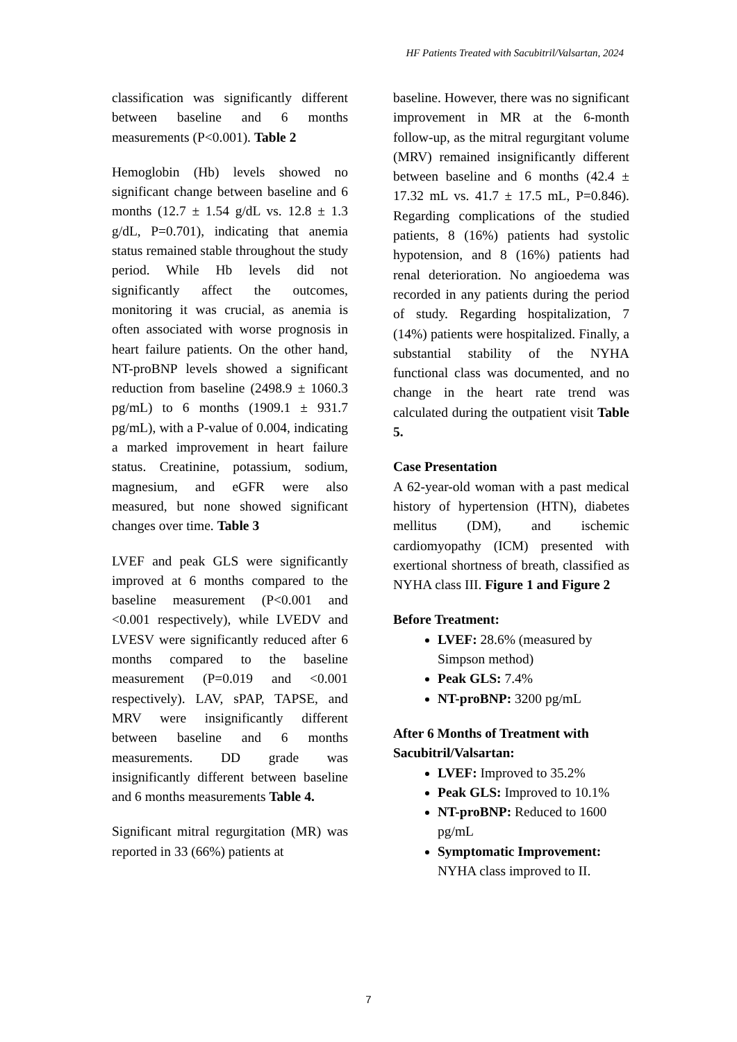HF Patients Treated with Sacubitril/Valsartan, 2024
classification was significantly different between baseline and 6 months measurements (P<0.001). Table 2
Hemoglobin (Hb) levels showed no significant change between baseline and 6 months (12.7 ± 1.54 g/dL vs. 12.8 ± 1.3 g/dL, P=0.701), indicating that anemia status remained stable throughout the study period. While Hb levels did not significantly affect the outcomes, monitoring it was crucial, as anemia is often associated with worse prognosis in heart failure patients. On the other hand, NT-proBNP levels showed a significant reduction from baseline (2498.9 ± 1060.3 pg/mL) to 6 months (1909.1 ± 931.7 pg/mL), with a P-value of 0.004, indicating a marked improvement in heart failure status. Creatinine, potassium, sodium, magnesium, and eGFR were also measured, but none showed significant changes over time. Table 3
LVEF and peak GLS were significantly improved at 6 months compared to the baseline measurement (P<0.001 and <0.001 respectively), while LVEDV and LVESV were significantly reduced after 6 months compared to the baseline measurement (P=0.019 and <0.001 respectively). LAV, sPAP, TAPSE, and MRV were insignificantly different between baseline and 6 months measurements. DD grade was insignificantly different between baseline and 6 months measurements Table 4.
Significant mitral regurgitation (MR) was reported in 33 (66%) patients at
baseline. However, there was no significant improvement in MR at the 6-month follow-up, as the mitral regurgitant volume (MRV) remained insignificantly different between baseline and 6 months (42.4 ± 17.32 mL vs. 41.7 ± 17.5 mL, P=0.846). Regarding complications of the studied patients, 8 (16%) patients had systolic hypotension, and 8 (16%) patients had renal deterioration. No angioedema was recorded in any patients during the period of study. Regarding hospitalization, 7 (14%) patients were hospitalized. Finally, a substantial stability of the NYHA functional class was documented, and no change in the heart rate trend was calculated during the outpatient visit Table 5.
Case Presentation
A 62-year-old woman with a past medical history of hypertension (HTN), diabetes mellitus (DM), and ischemic cardiomyopathy (ICM) presented with exertional shortness of breath, classified as NYHA class III. Figure 1 and Figure 2
Before Treatment:
LVEF: 28.6% (measured by Simpson method)
Peak GLS: 7.4%
NT-proBNP: 3200 pg/mL
After 6 Months of Treatment with Sacubitril/Valsartan:
LVEF: Improved to 35.2%
Peak GLS: Improved to 10.1%
NT-proBNP: Reduced to 1600 pg/mL
Symptomatic Improvement: NYHA class improved to II.
7